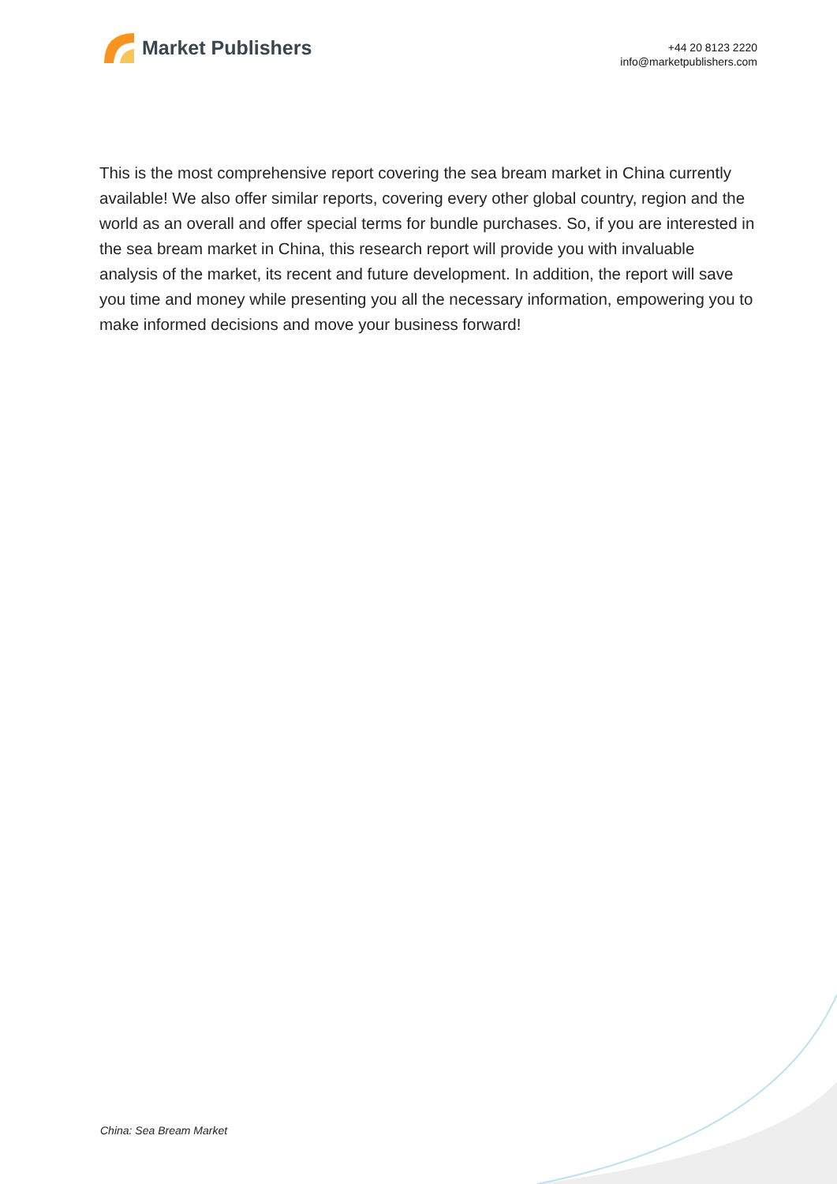Market Publishers
+44 20 8123 2220
info@marketpublishers.com
This is the most comprehensive report covering the sea bream market in China currently available! We also offer similar reports, covering every other global country, region and the world as an overall and offer special terms for bundle purchases. So, if you are interested in the sea bream market in China, this research report will provide you with invaluable analysis of the market, its recent and future development. In addition, the report will save you time and money while presenting you all the necessary information, empowering you to make informed decisions and move your business forward!
China: Sea Bream Market